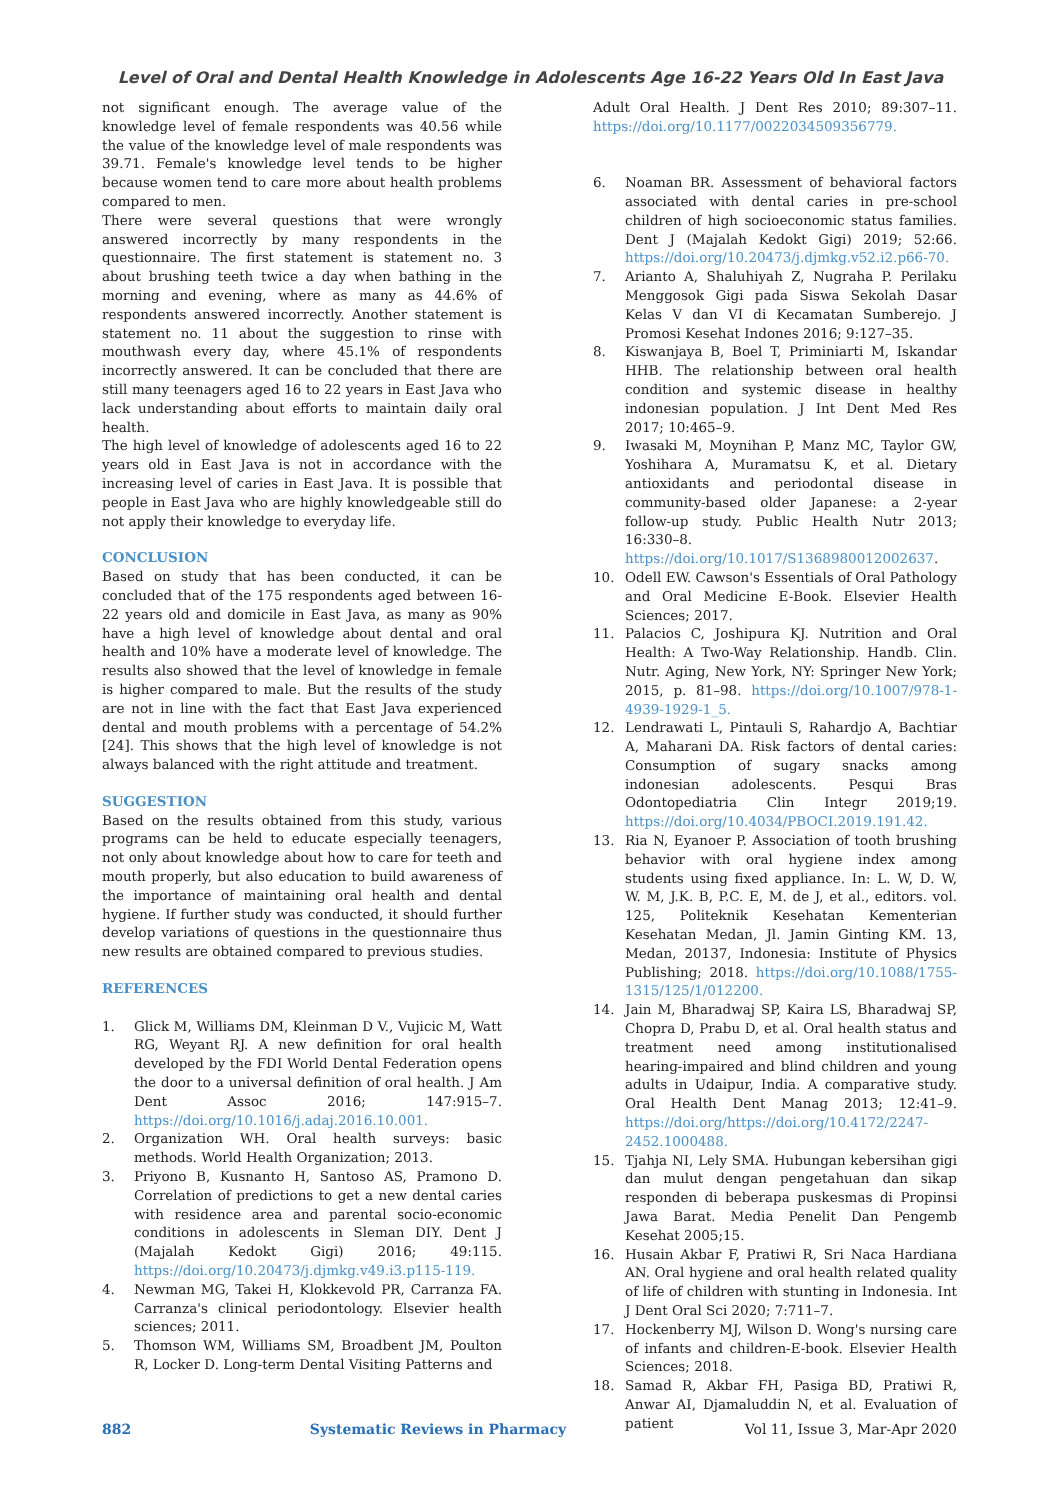Level of Oral and Dental Health Knowledge in Adolescents Age 16-22 Years Old In East Java
not significant enough. The average value of the knowledge level of female respondents was 40.56 while the value of the knowledge level of male respondents was 39.71. Female's knowledge level tends to be higher because women tend to care more about health problems compared to men.
There were several questions that were wrongly answered incorrectly by many respondents in the questionnaire. The first statement is statement no. 3 about brushing teeth twice a day when bathing in the morning and evening, where as many as 44.6% of respondents answered incorrectly. Another statement is statement no. 11 about the suggestion to rinse with mouthwash every day, where 45.1% of respondents incorrectly answered. It can be concluded that there are still many teenagers aged 16 to 22 years in East Java who lack understanding about efforts to maintain daily oral health.
The high level of knowledge of adolescents aged 16 to 22 years old in East Java is not in accordance with the increasing level of caries in East Java. It is possible that people in East Java who are highly knowledgeable still do not apply their knowledge to everyday life.
CONCLUSION
Based on study that has been conducted, it can be concluded that of the 175 respondents aged between 16-22 years old and domicile in East Java, as many as 90% have a high level of knowledge about dental and oral health and 10% have a moderate level of knowledge. The results also showed that the level of knowledge in female is higher compared to male. But the results of the study are not in line with the fact that East Java experienced dental and mouth problems with a percentage of 54.2% [24]. This shows that the high level of knowledge is not always balanced with the right attitude and treatment.
SUGGESTION
Based on the results obtained from this study, various programs can be held to educate especially teenagers, not only about knowledge about how to care for teeth and mouth properly, but also education to build awareness of the importance of maintaining oral health and dental hygiene. If further study was conducted, it should further develop variations of questions in the questionnaire thus new results are obtained compared to previous studies.
REFERENCES
1. Glick M, Williams DM, Kleinman D V., Vujicic M, Watt RG, Weyant RJ. A new definition for oral health developed by the FDI World Dental Federation opens the door to a universal definition of oral health. J Am Dent Assoc 2016; 147:915–7. https://doi.org/10.1016/j.adaj.2016.10.001.
2. Organization WH. Oral health surveys: basic methods. World Health Organization; 2013.
3. Priyono B, Kusnanto H, Santoso AS, Pramono D. Correlation of predictions to get a new dental caries with residence area and parental socio-economic conditions in adolescents in Sleman DIY. Dent J (Majalah Kedokt Gigi) 2016; 49:115. https://doi.org/10.20473/j.djmkg.v49.i3.p115-119.
4. Newman MG, Takei H, Klokkevold PR, Carranza FA. Carranza's clinical periodontology. Elsevier health sciences; 2011.
5. Thomson WM, Williams SM, Broadbent JM, Poulton R, Locker D. Long-term Dental Visiting Patterns and
Adult Oral Health. J Dent Res 2010; 89:307–11. https://doi.org/10.1177/0022034509356779.
6. Noaman BR. Assessment of behavioral factors associated with dental caries in pre-school children of high socioeconomic status families. Dent J (Majalah Kedokt Gigi) 2019; 52:66. https://doi.org/10.20473/j.djmkg.v52.i2.p66-70.
7. Arianto A, Shaluhiyah Z, Nugraha P. Perilaku Menggosok Gigi pada Siswa Sekolah Dasar Kelas V dan VI di Kecamatan Sumberejo. J Promosi Kesehat Indones 2016; 9:127–35.
8. Kiswanjaya B, Boel T, Priminiarti M, Iskandar HHB. The relationship between oral health condition and systemic disease in healthy indonesian population. J Int Dent Med Res 2017; 10:465–9.
9. Iwasaki M, Moynihan P, Manz MC, Taylor GW, Yoshihara A, Muramatsu K, et al. Dietary antioxidants and periodontal disease in community-based older Japanese: a 2-year follow-up study. Public Health Nutr 2013; 16:330–8. https://doi.org/10.1017/S1368980012002637.
10. Odell EW. Cawson's Essentials of Oral Pathology and Oral Medicine E-Book. Elsevier Health Sciences; 2017.
11. Palacios C, Joshipura KJ. Nutrition and Oral Health: A Two-Way Relationship. Handb. Clin. Nutr. Aging, New York, NY: Springer New York; 2015, p. 81–98. https://doi.org/10.1007/978-1-4939-1929-1_5.
12. Lendrawati L, Pintauli S, Rahardjo A, Bachtiar A, Maharani DA. Risk factors of dental caries: Consumption of sugary snacks among indonesian adolescents. Pesqui Bras Odontopediatria Clin Integr 2019;19. https://doi.org/10.4034/PBOCI.2019.191.42.
13. Ria N, Eyanoer P. Association of tooth brushing behavior with oral hygiene index among students using fixed appliance. In: L. W, D. W, W. M, J.K. B, P.C. E, M. de J, et al., editors. vol. 125, Politeknik Kesehatan Kementerian Kesehatan Medan, Jl. Jamin Ginting KM. 13, Medan, 20137, Indonesia: Institute of Physics Publishing; 2018. https://doi.org/10.1088/1755-1315/125/1/012200.
14. Jain M, Bharadwaj SP, Kaira LS, Bharadwaj SP, Chopra D, Prabu D, et al. Oral health status and treatment need among institutionalised hearing-impaired and blind children and young adults in Udaipur, India. A comparative study. Oral Health Dent Manag 2013; 12:41–9. https://doi.org/https://doi.org/10.4172/2247-2452.1000488.
15. Tjahja NI, Lely SMA. Hubungan kebersihan gigi dan mulut dengan pengetahuan dan sikap responden di beberapa puskesmas di Propinsi Jawa Barat. Media Penelit Dan Pengemb Kesehat 2005;15.
16. Husain Akbar F, Pratiwi R, Sri Naca Hardiana AN. Oral hygiene and oral health related quality of life of children with stunting in Indonesia. Int J Dent Oral Sci 2020; 7:711–7.
17. Hockenberry MJ, Wilson D. Wong's nursing care of infants and children-E-book. Elsevier Health Sciences; 2018.
18. Samad R, Akbar FH, Pasiga BD, Pratiwi R, Anwar AI, Djamaluddin N, et al. Evaluation of patient
882 Systematic Reviews in Pharmacy Vol 11, Issue 3, Mar-Apr 2020